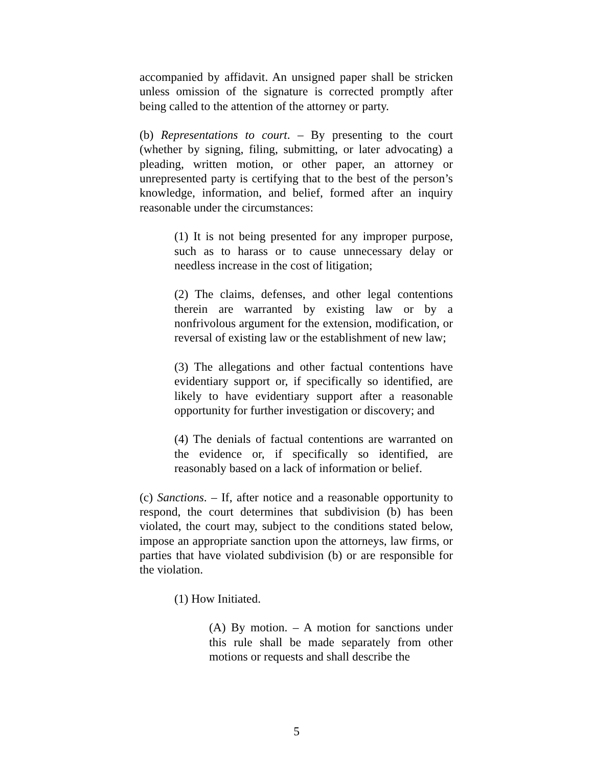accompanied by affidavit. An unsigned paper shall be stricken unless omission of the signature is corrected promptly after being called to the attention of the attorney or party.
(b) Representations to court. – By presenting to the court (whether by signing, filing, submitting, or later advocating) a pleading, written motion, or other paper, an attorney or unrepresented party is certifying that to the best of the person’s knowledge, information, and belief, formed after an inquiry reasonable under the circumstances:
(1) It is not being presented for any improper purpose, such as to harass or to cause unnecessary delay or needless increase in the cost of litigation;
(2) The claims, defenses, and other legal contentions therein are warranted by existing law or by a nonfrivolous argument for the extension, modification, or reversal of existing law or the establishment of new law;
(3) The allegations and other factual contentions have evidentiary support or, if specifically so identified, are likely to have evidentiary support after a reasonable opportunity for further investigation or discovery; and
(4) The denials of factual contentions are warranted on the evidence or, if specifically so identified, are reasonably based on a lack of information or belief.
(c) Sanctions. – If, after notice and a reasonable opportunity to respond, the court determines that subdivision (b) has been violated, the court may, subject to the conditions stated below, impose an appropriate sanction upon the attorneys, law firms, or parties that have violated subdivision (b) or are responsible for the violation.
(1) How Initiated.
(A) By motion. – A motion for sanctions under this rule shall be made separately from other motions or requests and shall describe the
5